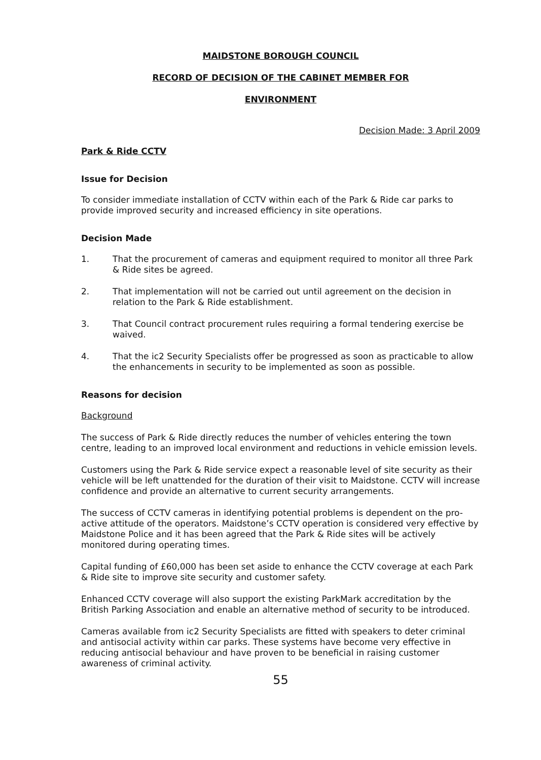MAIDSTONE BOROUGH COUNCIL
RECORD OF DECISION OF THE CABINET MEMBER FOR
ENVIRONMENT
Decision Made: 3 April 2009
Park & Ride CCTV
Issue for Decision
To consider immediate installation of CCTV within each of the Park & Ride car parks to provide improved security and increased efficiency in site operations.
Decision Made
1. That the procurement of cameras and equipment required to monitor all three Park & Ride sites be agreed.
2. That implementation will not be carried out until agreement on the decision in relation to the Park & Ride establishment.
3. That Council contract procurement rules requiring a formal tendering exercise be waived.
4. That the ic2 Security Specialists offer be progressed as soon as practicable to allow the enhancements in security to be implemented as soon as possible.
Reasons for decision
Background
The success of Park & Ride directly reduces the number of vehicles entering the town centre, leading to an improved local environment and reductions in vehicle emission levels.
Customers using the Park & Ride service expect a reasonable level of site security as their vehicle will be left unattended for the duration of their visit to Maidstone. CCTV will increase confidence and provide an alternative to current security arrangements.
The success of CCTV cameras in identifying potential problems is dependent on the pro-active attitude of the operators. Maidstone’s CCTV operation is considered very effective by Maidstone Police and it has been agreed that the Park & Ride sites will be actively monitored during operating times.
Capital funding of £60,000 has been set aside to enhance the CCTV coverage at each Park & Ride site to improve site security and customer safety.
Enhanced CCTV coverage will also support the existing ParkMark accreditation by the British Parking Association and enable an alternative method of security to be introduced.
Cameras available from ic2 Security Specialists are fitted with speakers to deter criminal and antisocial activity within car parks. These systems have become very effective in reducing antisocial behaviour and have proven to be beneficial in raising customer awareness of criminal activity.
55